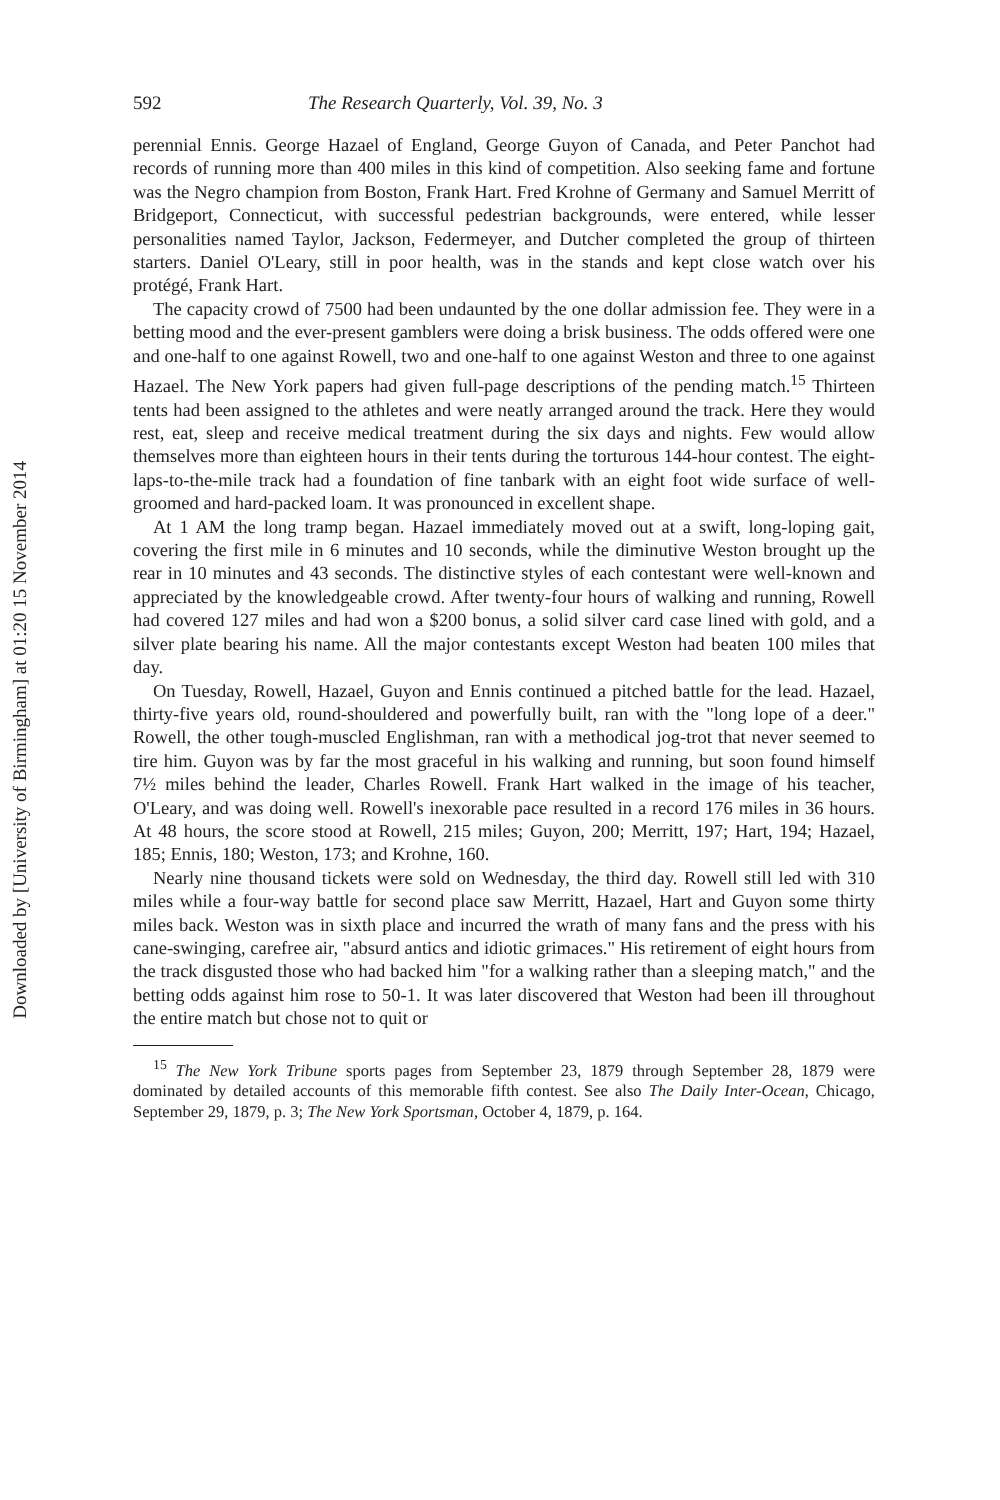Downloaded by [University of Birmingham] at 01:20 15 November 2014
592 The Research Quarterly, Vol. 39, No. 3
perennial Ennis. George Hazael of England, George Guyon of Canada, and Peter Panchot had records of running more than 400 miles in this kind of competition. Also seeking fame and fortune was the Negro champion from Boston, Frank Hart. Fred Krohne of Germany and Samuel Merritt of Bridge­port, Connecticut, with successful pedestrian backgrounds, were entered, while lesser personalities named Taylor, Jackson, Federmeyer, and Dutcher completed the group of thirteen starters. Daniel O'Leary, still in poor health, was in the stands and kept close watch over his protégé, Frank Hart.
The capacity crowd of 7500 had been undaunted by the one dollar admission fee. They were in a betting mood and the ever-present gamblers were doing a brisk business. The odds offered were one and one-half to one against Rowell, two and one-half to one against Weston and three to one against Hazael. The New York papers had given full-page descriptions of the pending match.<sup>15</sup> Thirteen tents had been assigned to the athletes and were neatly arranged around the track. Here they would rest, eat, sleep and receive medical treat­ment during the six days and nights. Few would allow themselves more than eighteen hours in their tents during the torturous 144-hour contest. The eight-laps-to-the-mile track had a foundation of fine tanbark with an eight foot wide surface of well-groomed and hard-packed loam. It was pronounced in excellent shape.
At 1 AM the long tramp began. Hazael immediately moved out at a swift, long-loping gait, covering the first mile in 6 minutes and 10 seconds, while the diminutive Weston brought up the rear in 10 minutes and 43 seconds. The distinctive styles of each contestant were well-known and appreciated by the knowledgeable crowd. After twenty-four hours of walking and running, Rowell had covered 127 miles and had won a $200 bonus, a solid silver card case lined with gold, and a silver plate bearing his name. All the major contestants except Weston had beaten 100 miles that day.
On Tuesday, Rowell, Hazael, Guyon and Ennis continued a pitched battle for the lead. Hazael, thirty-five years old, round-shouldered and powerfully built, ran with the "long lope of a deer." Rowell, the other tough-muscled Englishman, ran with a methodical jog-trot that never seemed to tire him. Guyon was by far the most graceful in his walking and running, but soon found himself 7½ miles behind the leader, Charles Rowell. Frank Hart walked in the image of his teacher, O'Leary, and was doing well. Rowell's inexorable pace resulted in a record 176 miles in 36 hours. At 48 hours, the score stood at Rowell, 215 miles; Guyon, 200; Merritt, 197; Hart, 194; Hazael, 185; Ennis, 180; Weston, 173; and Krohne, 160.
Nearly nine thousand tickets were sold on Wednesday, the third day. Rowell still led with 310 miles while a four-way battle for second place saw Merritt, Hazael, Hart and Guyon some thirty miles back. Weston was in sixth place and incurred the wrath of many fans and the press with his cane-swinging, carefree air, "absurd antics and idiotic grimaces." His retirement of eight hours from the track disgusted those who had backed him "for a walking rather than a sleep­ing match," and the betting odds against him rose to 50-1. It was later discovered that Weston had been ill throughout the entire match but chose not to quit or
<sup>15</sup> The New York Tribune sports pages from September 23, 1879 through September 28, 1879 were dominated by detailed accounts of this memorable fifth contest. See also The Daily Inter-Ocean, Chicago, September 29, 1879, p. 3; The New York Sports­man, October 4, 1879, p. 164.